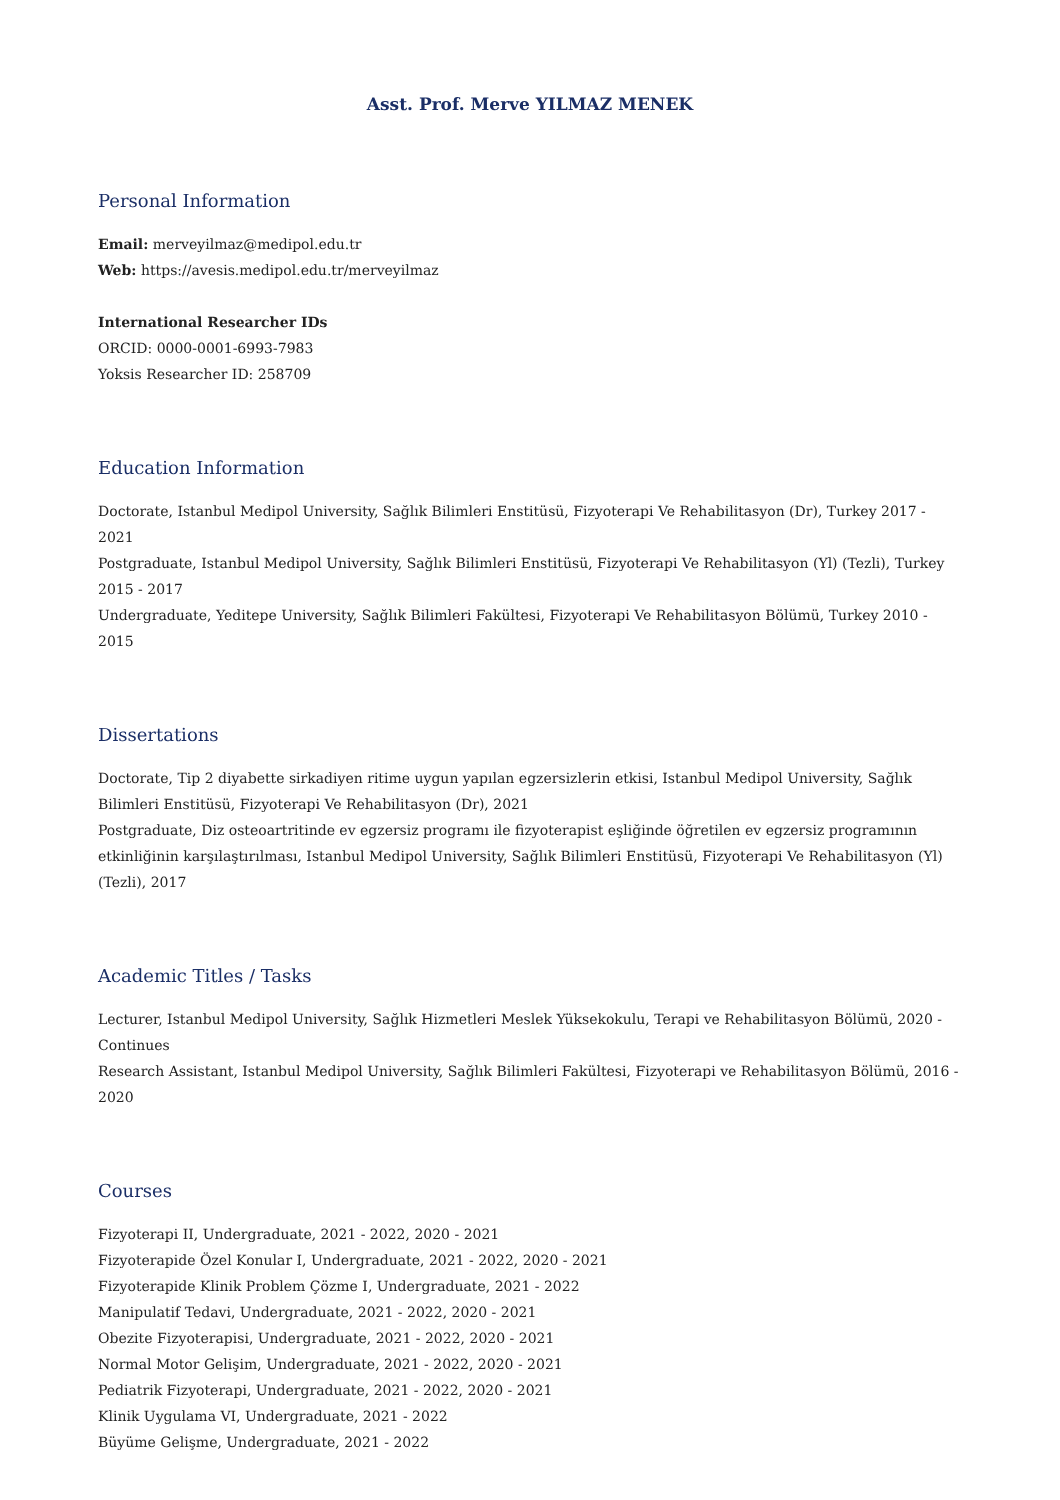Asst. Prof. Merve YILMAZ MENEK
Personal Information
Email: merveyilmaz@medipol.edu.tr
Web: https://avesis.medipol.edu.tr/merveyilmaz
International Researcher IDs
ORCID: 0000-0001-6993-7983
Yoksis Researcher ID: 258709
Education Information
Doctorate, Istanbul Medipol University, Sağlık Bilimleri Enstitüsü, Fizyoterapi Ve Rehabilitasyon (Dr), Turkey 2017 - 2021
Postgraduate, Istanbul Medipol University, Sağlık Bilimleri Enstitüsü, Fizyoterapi Ve Rehabilitasyon (Yl) (Tezli), Turkey 2015 - 2017
Undergraduate, Yeditepe University, Sağlık Bilimleri Fakültesi, Fizyoterapi Ve Rehabilitasyon Bölümü, Turkey 2010 - 2015
Dissertations
Doctorate, Tip 2 diyabette sirkadiyen ritime uygun yapılan egzersizlerin etkisi, Istanbul Medipol University, Sağlık Bilimleri Enstitüsü, Fizyoterapi Ve Rehabilitasyon (Dr), 2021
Postgraduate, Diz osteoartritinde ev egzersiz programı ile fizyoterapist eşliğinde öğretilen ev egzersiz programının etkinliğinin karşılaştırılması, Istanbul Medipol University, Sağlık Bilimleri Enstitüsü, Fizyoterapi Ve Rehabilitasyon (Yl) (Tezli), 2017
Academic Titles / Tasks
Lecturer, Istanbul Medipol University, Sağlık Hizmetleri Meslek Yüksekokulu, Terapi ve Rehabilitasyon Bölümü, 2020 - Continues
Research Assistant, Istanbul Medipol University, Sağlık Bilimleri Fakültesi, Fizyoterapi ve Rehabilitasyon Bölümü, 2016 - 2020
Courses
Fizyoterapi II, Undergraduate, 2021 - 2022, 2020 - 2021
Fizyoterapide Özel Konular I, Undergraduate, 2021 - 2022, 2020 - 2021
Fizyoterapide Klinik Problem Çözme I, Undergraduate, 2021 - 2022
Manipulatif Tedavi, Undergraduate, 2021 - 2022, 2020 - 2021
Obezite Fizyoterapisi, Undergraduate, 2021 - 2022, 2020 - 2021
Normal Motor Gelişim, Undergraduate, 2021 - 2022, 2020 - 2021
Pediatrik Fizyoterapi, Undergraduate, 2021 - 2022, 2020 - 2021
Klinik Uygulama VI, Undergraduate, 2021 - 2022
Büyüme Gelişme, Undergraduate, 2021 - 2022